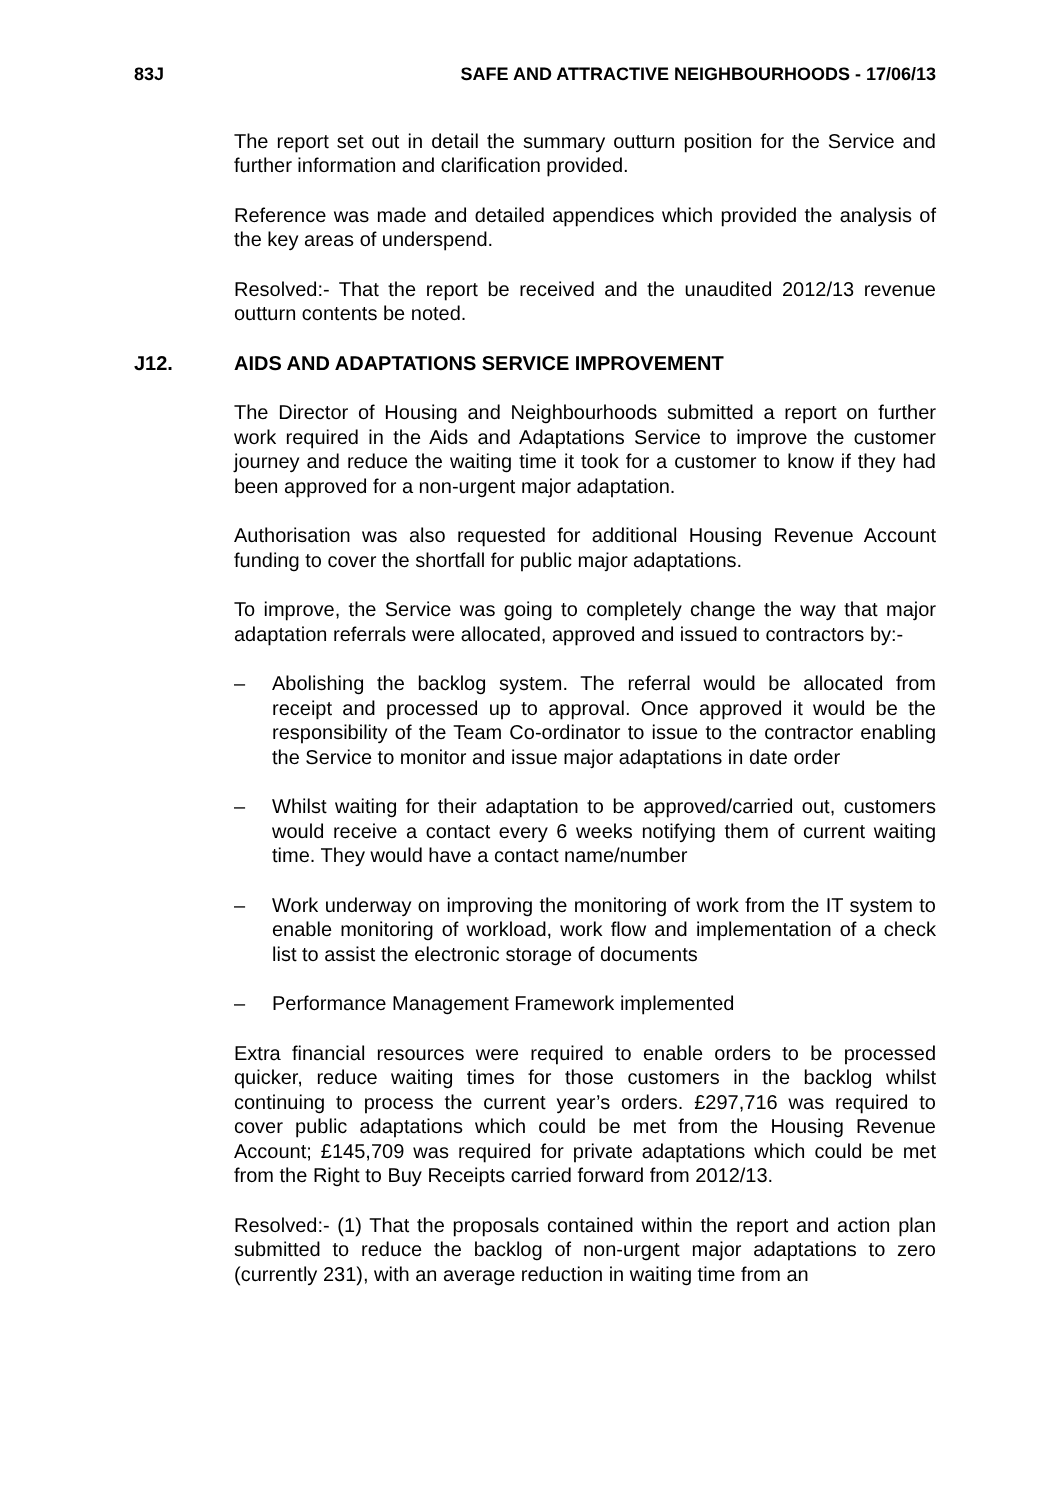83J SAFE AND ATTRACTIVE NEIGHBOURHOODS - 17/06/13
The report set out in detail the summary outturn position for the Service and further information and clarification provided.
Reference was made and detailed appendices which provided the analysis of the key areas of underspend.
Resolved:- That the report be received and the unaudited 2012/13 revenue outturn contents be noted.
J12. AIDS AND ADAPTATIONS SERVICE IMPROVEMENT
The Director of Housing and Neighbourhoods submitted a report on further work required in the Aids and Adaptations Service to improve the customer journey and reduce the waiting time it took for a customer to know if they had been approved for a non-urgent major adaptation.
Authorisation was also requested for additional Housing Revenue Account funding to cover the shortfall for public major adaptations.
To improve, the Service was going to completely change the way that major adaptation referrals were allocated, approved and issued to contractors by:-
– Abolishing the backlog system. The referral would be allocated from receipt and processed up to approval. Once approved it would be the responsibility of the Team Co-ordinator to issue to the contractor enabling the Service to monitor and issue major adaptations in date order
– Whilst waiting for their adaptation to be approved/carried out, customers would receive a contact every 6 weeks notifying them of current waiting time. They would have a contact name/number
– Work underway on improving the monitoring of work from the IT system to enable monitoring of workload, work flow and implementation of a check list to assist the electronic storage of documents
– Performance Management Framework implemented
Extra financial resources were required to enable orders to be processed quicker, reduce waiting times for those customers in the backlog whilst continuing to process the current year’s orders. £297,716 was required to cover public adaptations which could be met from the Housing Revenue Account; £145,709 was required for private adaptations which could be met from the Right to Buy Receipts carried forward from 2012/13.
Resolved:- (1) That the proposals contained within the report and action plan submitted to reduce the backlog of non-urgent major adaptations to zero (currently 231), with an average reduction in waiting time from an